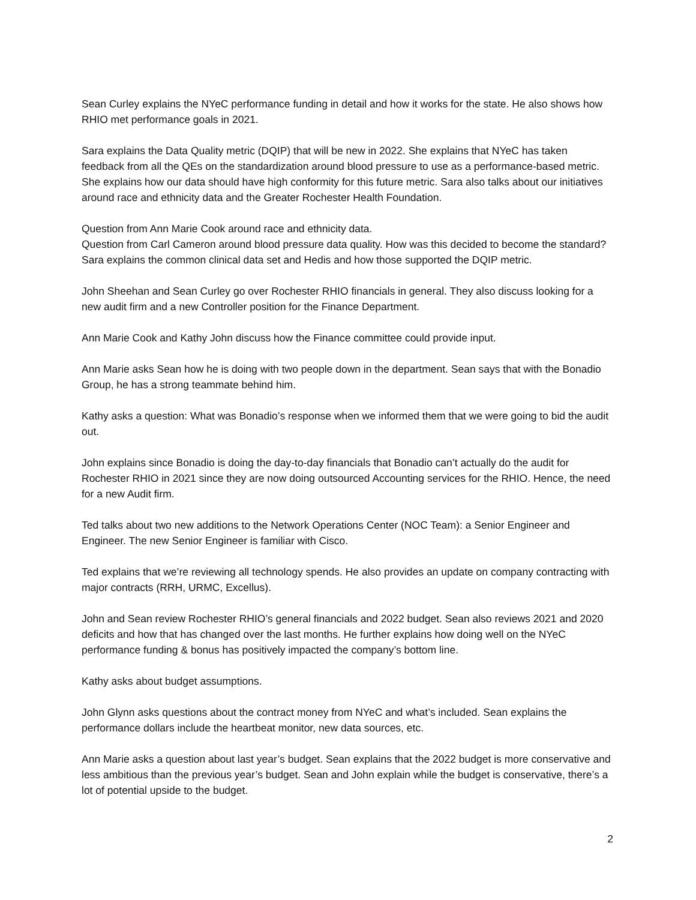Sean Curley explains the NYeC performance funding in detail and how it works for the state. He also shows how RHIO met performance goals in 2021.
Sara explains the Data Quality metric (DQIP) that will be new in 2022. She explains that NYeC has taken feedback from all the QEs on the standardization around blood pressure to use as a performance-based metric. She explains how our data should have high conformity for this future metric. Sara also talks about our initiatives around race and ethnicity data and the Greater Rochester Health Foundation.
Question from Ann Marie Cook around race and ethnicity data.
Question from Carl Cameron around blood pressure data quality. How was this decided to become the standard? Sara explains the common clinical data set and Hedis and how those supported the DQIP metric.
John Sheehan and Sean Curley go over Rochester RHIO financials in general. They also discuss looking for a new audit firm and a new Controller position for the Finance Department.
Ann Marie Cook and Kathy John discuss how the Finance committee could provide input.
Ann Marie asks Sean how he is doing with two people down in the department. Sean says that with the Bonadio Group, he has a strong teammate behind him.
Kathy asks a question: What was Bonadio’s response when we informed them that we were going to bid the audit out.
John explains since Bonadio is doing the day-to-day financials that Bonadio can’t actually do the audit for Rochester RHIO in 2021 since they are now doing outsourced Accounting services for the RHIO. Hence, the need for a new Audit firm.
Ted talks about two new additions to the Network Operations Center (NOC Team): a Senior Engineer and Engineer. The new Senior Engineer is familiar with Cisco.
Ted explains that we’re reviewing all technology spends. He also provides an update on company contracting with major contracts (RRH, URMC, Excellus).
John and Sean review Rochester RHIO’s general financials and 2022 budget. Sean also reviews 2021 and 2020 deficits and how that has changed over the last months. He further explains how doing well on the NYeC performance funding & bonus has positively impacted the company’s bottom line.
Kathy asks about budget assumptions.
John Glynn asks questions about the contract money from NYeC and what’s included. Sean explains the performance dollars include the heartbeat monitor, new data sources, etc.
Ann Marie asks a question about last year’s budget. Sean explains that the 2022 budget is more conservative and less ambitious than the previous year’s budget. Sean and John explain while the budget is conservative, there’s a lot of potential upside to the budget.
2